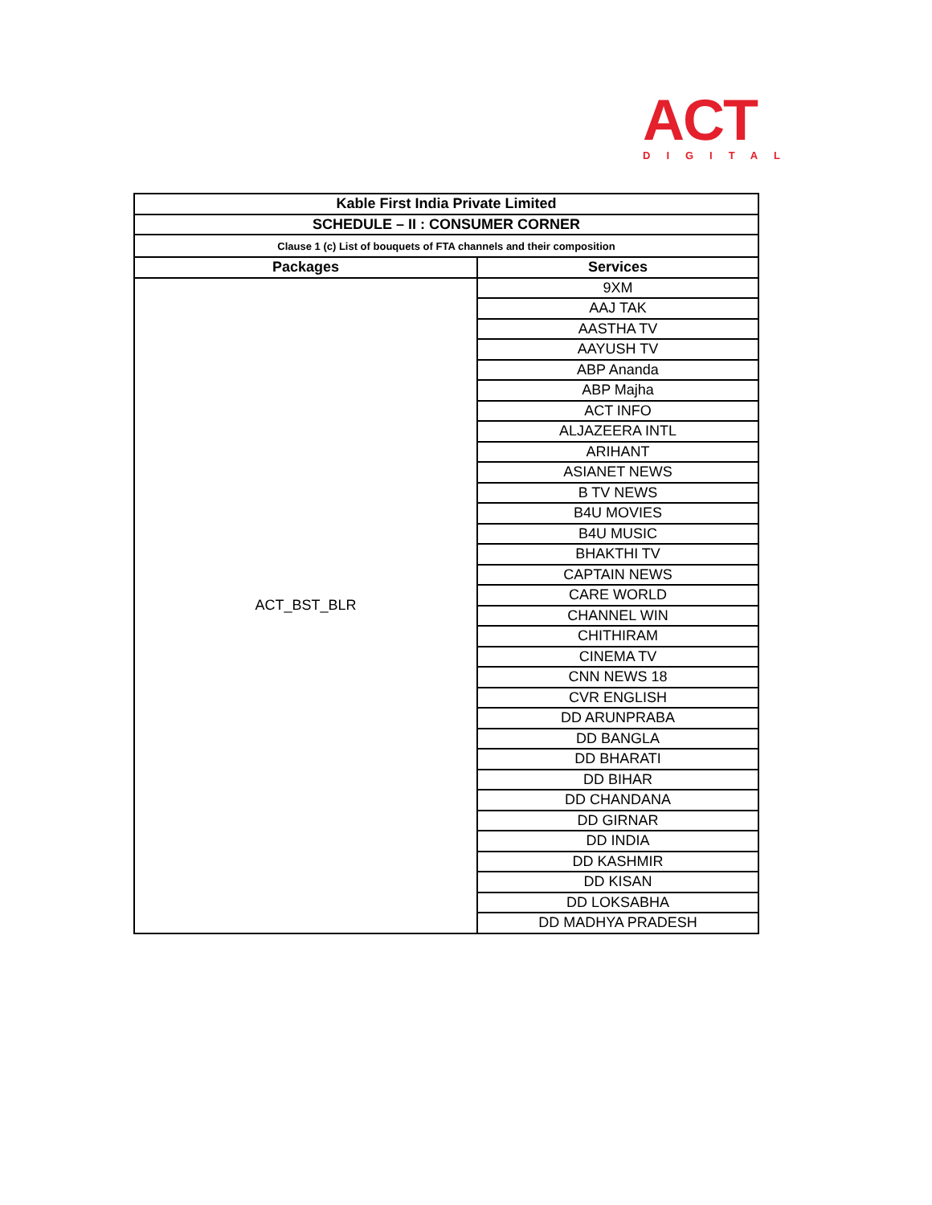ACT DIGITAL
| Kable First India Private Limited | |
| --- | --- |
| SCHEDULE – II : CONSUMER CORNER | |
| Clause 1 (c) List of bouquets of FTA channels and their composition | |
| Packages | Services |
| ACT_BST_BLR | 9XM |
| | AAJ TAK |
| | AASTHA TV |
| | AAYUSH TV |
| | ABP Ananda |
| | ABP Majha |
| | ACT INFO |
| | ALJAZEERA INTL |
| | ARIHANT |
| | ASIANET NEWS |
| | B TV NEWS |
| | B4U MOVIES |
| | B4U MUSIC |
| | BHAKTHI TV |
| | CAPTAIN NEWS |
| | CARE WORLD |
| | CHANNEL WIN |
| | CHITHIRAM |
| | CINEMA TV |
| | CNN NEWS 18 |
| | CVR ENGLISH |
| | DD ARUNPRABA |
| | DD BANGLA |
| | DD BHARATI |
| | DD BIHAR |
| | DD CHANDANA |
| | DD GIRNAR |
| | DD INDIA |
| | DD KASHMIR |
| | DD KISAN |
| | DD LOKSABHA |
| | DD MADHYA PRADESH |